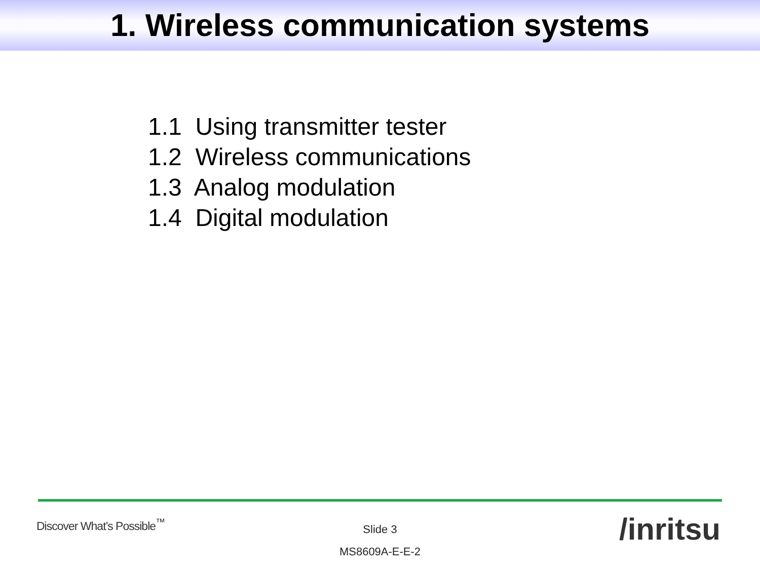1. Wireless communication systems
1.1 Using transmitter tester
1.2 Wireless communications
1.3 Analog modulation
1.4 Digital modulation
Discover What’s Possible<sup>™</sup>
Slide 3
MS8609A-E-E-2
/inritsu